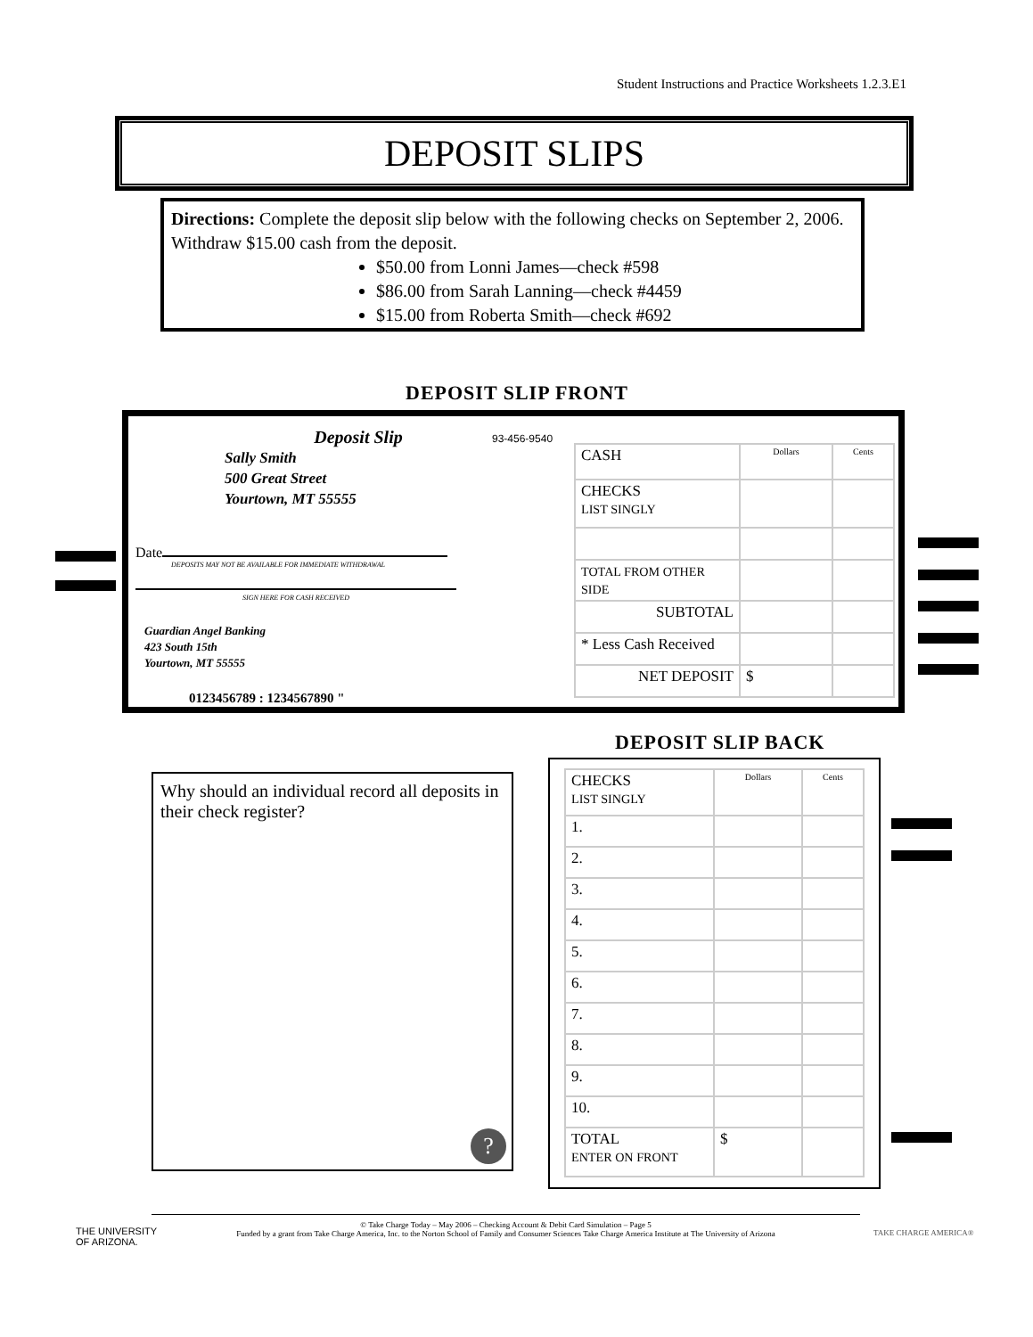Student Instructions and Practice Worksheets 1.2.3.E1
DEPOSIT SLIPS
Directions: Complete the deposit slip below with the following checks on September 2, 2006. Withdraw $15.00 cash from the deposit.
$50.00 from Lonni James—check #598
$86.00 from Sarah Lanning—check #4459
$15.00 from Roberta Smith—check #692
DEPOSIT SLIP FRONT
Deposit Slip
Sally Smith
500 Great Street
Yourtown, MT 55555
Date
DEPOSITS MAY NOT BE AVAILABLE FOR IMMEDIATE WITHDRAWAL
SIGN HERE FOR CASH RECEIVED
Guardian Angel Banking
423 South 15th
Yourtown, MT 55555
0123456789 : 1234567890 "
93-456-9540
| CASH | Dollars | Cents |
| CHECKS LIST SINGLY | | |
| TOTAL FROM OTHER SIDE | | |
| SUBTOTAL | | |
| * Less Cash Received | | |
| NET DEPOSIT | $ | |
DEPOSIT SLIP BACK
Why should an individual record all deposits in their check register?
?
| CHECKS LIST SINGLY | Dollars | Cents |
| 1. | | |
| 2. | | |
| 3. | | |
| 4. | | |
| 5. | | |
| 6. | | |
| 7. | | |
| 8. | | |
| 9. | | |
| 10. | | |
| TOTAL ENTER ON FRONT | $ | |
© Take Charge Today – May 2006 – Checking Account & Debit Card Simulation – Page 5
Funded by a grant from Take Charge America, Inc. to the Norton School of Family and Consumer Sciences Take Charge America Institute at The University of Arizona
THE UNIVERSITY
OF ARIZONA.
TAKE CHARGE AMERICA®